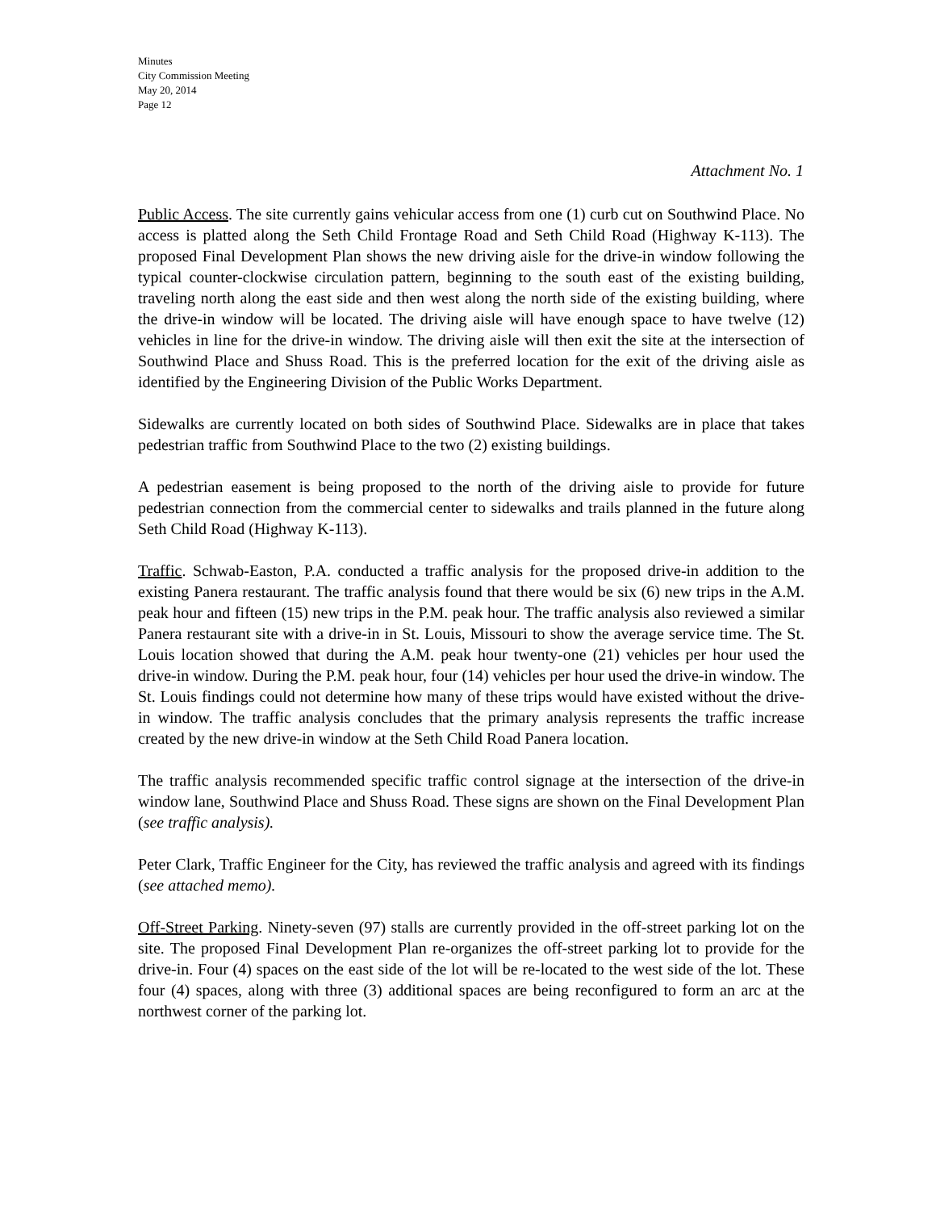Minutes
City Commission Meeting
May 20, 2014
Page 12
Attachment No. 1
Public Access. The site currently gains vehicular access from one (1) curb cut on Southwind Place. No access is platted along the Seth Child Frontage Road and Seth Child Road (Highway K-113). The proposed Final Development Plan shows the new driving aisle for the drive-in window following the typical counter-clockwise circulation pattern, beginning to the south east of the existing building, traveling north along the east side and then west along the north side of the existing building, where the drive-in window will be located. The driving aisle will have enough space to have twelve (12) vehicles in line for the drive-in window. The driving aisle will then exit the site at the intersection of Southwind Place and Shuss Road. This is the preferred location for the exit of the driving aisle as identified by the Engineering Division of the Public Works Department.
Sidewalks are currently located on both sides of Southwind Place. Sidewalks are in place that takes pedestrian traffic from Southwind Place to the two (2) existing buildings.
A pedestrian easement is being proposed to the north of the driving aisle to provide for future pedestrian connection from the commercial center to sidewalks and trails planned in the future along Seth Child Road (Highway K-113).
Traffic. Schwab-Easton, P.A. conducted a traffic analysis for the proposed drive-in addition to the existing Panera restaurant. The traffic analysis found that there would be six (6) new trips in the A.M. peak hour and fifteen (15) new trips in the P.M. peak hour. The traffic analysis also reviewed a similar Panera restaurant site with a drive-in in St. Louis, Missouri to show the average service time. The St. Louis location showed that during the A.M. peak hour twenty-one (21) vehicles per hour used the drive-in window. During the P.M. peak hour, four (14) vehicles per hour used the drive-in window. The St. Louis findings could not determine how many of these trips would have existed without the drive-in window. The traffic analysis concludes that the primary analysis represents the traffic increase created by the new drive-in window at the Seth Child Road Panera location.
The traffic analysis recommended specific traffic control signage at the intersection of the drive-in window lane, Southwind Place and Shuss Road. These signs are shown on the Final Development Plan (see traffic analysis).
Peter Clark, Traffic Engineer for the City, has reviewed the traffic analysis and agreed with its findings (see attached memo).
Off-Street Parking. Ninety-seven (97) stalls are currently provided in the off-street parking lot on the site. The proposed Final Development Plan re-organizes the off-street parking lot to provide for the drive-in. Four (4) spaces on the east side of the lot will be re-located to the west side of the lot. These four (4) spaces, along with three (3) additional spaces are being reconfigured to form an arc at the northwest corner of the parking lot.